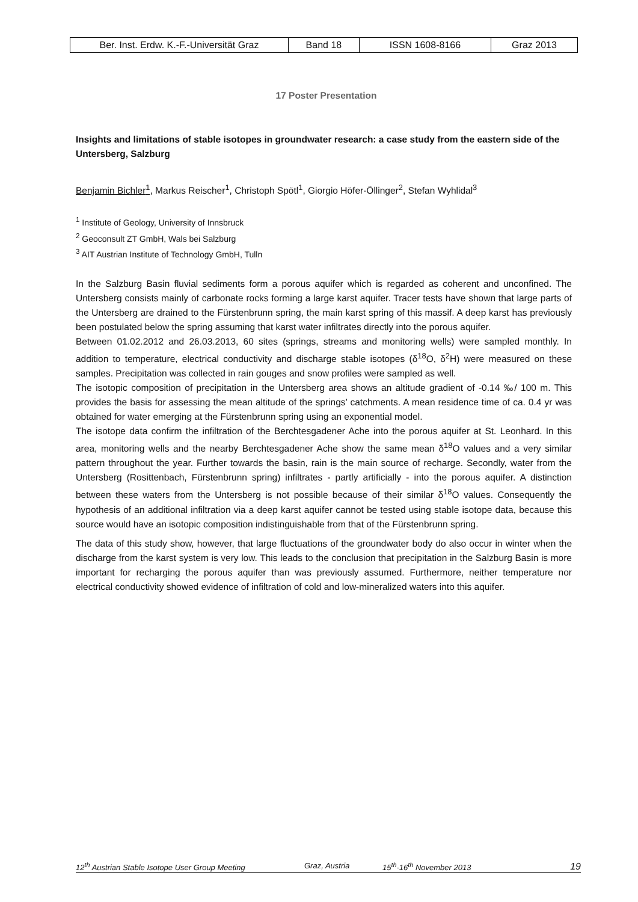| Ber. Inst. Erdw. K.-F.-Universität Graz | Band 18 | ISSN 1608-8166 | Graz 2013 |
17 Poster Presentation
Insights and limitations of stable isotopes in groundwater research: a case study from the eastern side of the Untersberg, Salzburg
Benjamin Bichler<sup>1</sup>, Markus Reischer<sup>1</sup>, Christoph Spötl<sup>1</sup>, Giorgio Höfer-Öllinger<sup>2</sup>, Stefan Wyhlidal<sup>3</sup>
<sup>1</sup> Institute of Geology, University of Innsbruck
<sup>2</sup> Geoconsult ZT GmbH, Wals bei Salzburg
<sup>3</sup> AIT Austrian Institute of Technology GmbH, Tulln
In the Salzburg Basin fluvial sediments form a porous aquifer which is regarded as coherent and unconfined. The Untersberg consists mainly of carbonate rocks forming a large karst aquifer. Tracer tests have shown that large parts of the Untersberg are drained to the Fürstenbrunn spring, the main karst spring of this massif. A deep karst has previously been postulated below the spring assuming that karst water infiltrates directly into the porous aquifer.
Between 01.02.2012 and 26.03.2013, 60 sites (springs, streams and monitoring wells) were sampled monthly. In addition to temperature, electrical conductivity and discharge stable isotopes (δ<sup>18</sup>O, δ<sup>2</sup>H) were measured on these samples. Precipitation was collected in rain gouges and snow profiles were sampled as well.
The isotopic composition of precipitation in the Untersberg area shows an altitude gradient of -0.14 ‰/ 100 m. This provides the basis for assessing the mean altitude of the springs’ catchments. A mean residence time of ca. 0.4 yr was obtained for water emerging at the Fürstenbrunn spring using an exponential model.
The isotope data confirm the infiltration of the Berchtesgadener Ache into the porous aquifer at St. Leonhard. In this area, monitoring wells and the nearby Berchtesgadener Ache show the same mean δ<sup>18</sup>O values and a very similar pattern throughout the year. Further towards the basin, rain is the main source of recharge. Secondly, water from the Untersberg (Rosittenbach, Fürstenbrunn spring) infiltrates - partly artificially - into the porous aquifer. A distinction between these waters from the Untersberg is not possible because of their similar δ<sup>18</sup>O values. Consequently the hypothesis of an additional infiltration via a deep karst aquifer cannot be tested using stable isotope data, because this source would have an isotopic composition indistinguishable from that of the Fürstenbrunn spring.
The data of this study show, however, that large fluctuations of the groundwater body do also occur in winter when the discharge from the karst system is very low. This leads to the conclusion that precipitation in the Salzburg Basin is more important for recharging the porous aquifer than was previously assumed. Furthermore, neither temperature nor electrical conductivity showed evidence of infiltration of cold and low-mineralized waters into this aquifer.
12<sup>th</sup> Austrian Stable Isotope User Group Meeting Graz, Austria 15<sup>th</sup>-16<sup>th</sup> November 2013 19